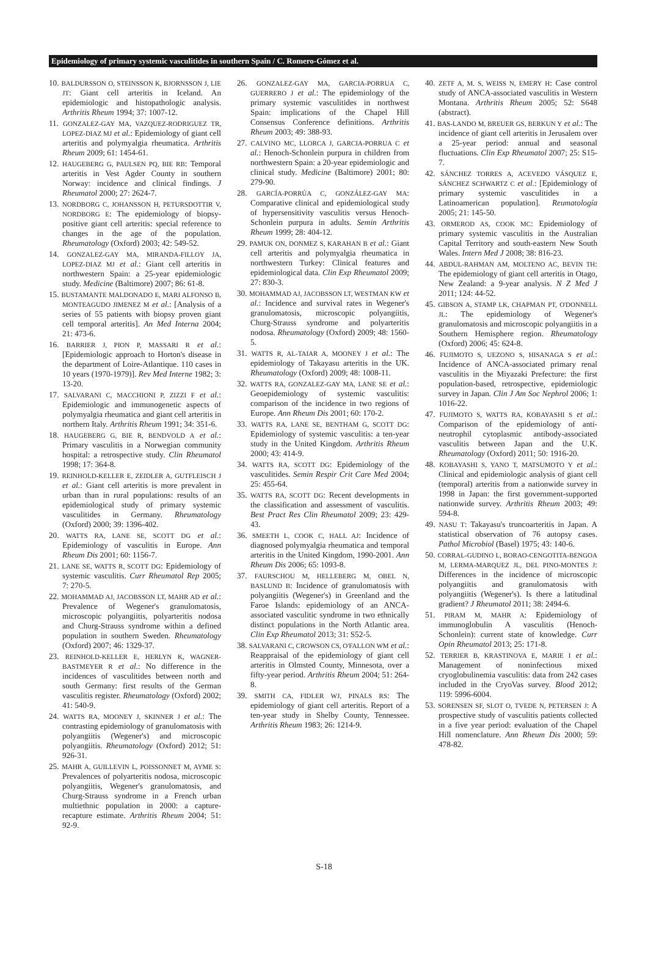Epidemiology of primary systemic vasculitides in southern Spain / C. Romero-Gómez et al.
10. BALDURSSON O, STEINSSON K, BJORNSSON J, LIE JT: Giant cell arteritis in Iceland. An epidemiologic and histopathologic analysis. Arthritis Rheum 1994; 37: 1007-12.
11. GONZALEZ-GAY MA, VAZQUEZ-RODRIGUEZ TR, LOPEZ-DIAZ MJ et al.: Epidemiology of giant cell arteritis and polymyalgia rheumatica. Arthritis Rheum 2009; 61: 1454-61.
12. HAUGEBERG G, PAULSEN PQ, BIE RB: Temporal arteritis in Vest Agder County in southern Norway: incidence and clinical findings. J Rheumatol 2000; 27: 2624-7.
13. NORDBORG C, JOHANSSON H, PETURSDOTTIR V, NORDBORG E: The epidemiology of biopsy-positive giant cell arteritis: special reference to changes in the age of the population. Rheumatology (Oxford) 2003; 42: 549-52.
14. GONZALEZ-GAY MA, MIRANDA-FILLOY JA, LOPEZ-DIAZ MJ et al.: Giant cell arteritis in northwestern Spain: a 25-year epidemiologic study. Medicine (Baltimore) 2007; 86: 61-8.
15. BUSTAMANTE MALDONADO E, MARI ALFONSO B, MONTEAGUDO JIMENEZ M et al.: [Analysis of a series of 55 patients with biopsy proven giant cell temporal arteritis]. An Med Interna 2004; 21: 473-6.
16. BARRIER J, PION P, MASSARI R et al.: [Epidemiologic approach to Horton's disease in the department of Loire-Atlantique. 110 cases in 10 years (1970-1979)]. Rev Med Interne 1982; 3: 13-20.
17. SALVARANI C, MACCHIONI P, ZIZZI F et al.: Epidemiologic and immunogenetic aspects of polymyalgia rheumatica and giant cell arteritis in northern Italy. Arthritis Rheum 1991; 34: 351-6.
18. HAUGEBERG G, BIE R, BENDVOLD A et al.: Primary vasculitis in a Norwegian community hospital: a retrospective study. Clin Rheumatol 1998; 17: 364-8.
19. REINHOLD-KELLER E, ZEIDLER A, GUTFLEISCH J et al.: Giant cell arteritis is more prevalent in urban than in rural populations: results of an epidemiological study of primary systemic vasculitides in Germany. Rheumatology (Oxford) 2000; 39: 1396-402.
20. WATTS RA, LANE SE, SCOTT DG et al.: Epidemiology of vasculitis in Europe. Ann Rheum Dis 2001; 60: 1156-7.
21. LANE SE, WATTS R, SCOTT DG: Epidemiology of systemic vasculitis. Curr Rheumatol Rep 2005; 7: 270-5.
22. MOHAMMAD AJ, JACOBSSON LT, MAHR AD et al.: Prevalence of Wegener's granulomatosis, microscopic polyangiitis, polyarteritis nodosa and Churg-Strauss syndrome within a defined population in southern Sweden. Rheumatology (Oxford) 2007; 46: 1329-37.
23. REINHOLD-KELLER E, HERLYN K, WAGNER-BASTMEYER R et al.: No difference in the incidences of vasculitides between north and south Germany: first results of the German vasculitis register. Rheumatology (Oxford) 2002; 41: 540-9.
24. WATTS RA, MOONEY J, SKINNER J et al.: The contrasting epidemiology of granulomatosis with polyangiitis (Wegener's) and microscopic polyangiitis. Rheumatology (Oxford) 2012; 51: 926-31.
25. MAHR A, GUILLEVIN L, POISSONNET M, AYME S: Prevalences of polyarteritis nodosa, microscopic polyangiitis, Wegener's granulomatosis, and Churg-Strauss syndrome in a French urban multiethnic population in 2000: a capture-recapture estimate. Arthritis Rheum 2004; 51: 92-9.
26. GONZALEZ-GAY MA, GARCIA-PORRUA C, GUERRERO J et al.: The epidemiology of the primary systemic vasculitides in northwest Spain: implications of the Chapel Hill Consensus Conference definitions. Arthritis Rheum 2003; 49: 388-93.
27. CALVINO MC, LLORCA J, GARCIA-PORRUA C et al.: Henoch-Schonlein purpura in children from northwestern Spain: a 20-year epidemiologic and clinical study. Medicine (Baltimore) 2001; 80: 279-90.
28. GARCÍA-PORRÚA C, GONZÁLEZ-GAY MA: Comparative clinical and epidemiological study of hypersensitivity vasculitis versus Henoch-Schonlein purpura in adults. Semin Arthritis Rheum 1999; 28: 404-12.
29. PAMUK ON, DONMEZ S, KARAHAN B et al.: Giant cell arteritis and polymyalgia rheumatica in northwestern Turkey: Clinical features and epidemiological data. Clin Exp Rheumatol 2009; 27: 830-3.
30. MOHAMMAD AJ, JACOBSSON LT, WESTMAN KW et al.: Incidence and survival rates in Wegener's granulomatosis, microscopic polyangiitis, Churg-Strauss syndrome and polyarteritis nodosa. Rheumatology (Oxford) 2009; 48: 1560-5.
31. WATTS R, AL-TAIAR A, MOONEY J et al.: The epidemiology of Takayasu arteritis in the UK. Rheumatology (Oxford) 2009; 48: 1008-11.
32. WATTS RA, GONZALEZ-GAY MA, LANE SE et al.: Geoepidemiology of systemic vasculitis: comparison of the incidence in two regions of Europe. Ann Rheum Dis 2001; 60: 170-2.
33. WATTS RA, LANE SE, BENTHAM G, SCOTT DG: Epidemiology of systemic vasculitis: a ten-year study in the United Kingdom. Arthritis Rheum 2000; 43: 414-9.
34. WATTS RA, SCOTT DG: Epidemiology of the vasculitides. Semin Respir Crit Care Med 2004; 25: 455-64.
35. WATTS RA, SCOTT DG: Recent developments in the classification and assessment of vasculitis. Best Pract Res Clin Rheumatol 2009; 23: 429-43.
36. SMEETH L, COOK C, HALL AJ: Incidence of diagnosed polymyalgia rheumatica and temporal arteritis in the United Kingdom, 1990-2001. Ann Rheum Dis 2006; 65: 1093-8.
37. FAURSCHOU M, HELLEBERG M, OBEL N, BASLUND B: Incidence of granulomatosis with polyangiitis (Wegener's) in Greenland and the Faroe Islands: epidemiology of an ANCA-associated vasculitic syndrome in two ethnically distinct populations in the North Atlantic area. Clin Exp Rheumatol 2013; 31: S52-5.
38. SALVARANI C, CROWSON CS, O'FALLON WM et al.: Reappraisal of the epidemiology of giant cell arteritis in Olmsted County, Minnesota, over a fifty-year period. Arthritis Rheum 2004; 51: 264-8.
39. SMITH CA, FIDLER WJ, PINALS RS: The epidemiology of giant cell arteritis. Report of a ten-year study in Shelby County, Tennessee. Arthritis Rheum 1983; 26: 1214-9.
40. ZETF A, M. S, WEISS N, EMERY H: Case control study of ANCA-associated vasculitis in Western Montana. Arthritis Rheum 2005; 52: S648 (abstract).
41. BAS-LANDO M, BREUER GS, BERKUN Y et al.: The incidence of giant cell arteritis in Jerusalem over a 25-year period: annual and seasonal fluctuations. Clin Exp Rheumatol 2007; 25: S15-7.
42. SÁNCHEZ TORRES A, ACEVEDO VÁSQUEZ E, SÁNCHEZ SCHWARTZ C et al.: [Epidemiology of primary systemic vasculitides in a Latinoamerican population]. Reumatología 2005; 21: 145-50.
43. ORMEROD AS, COOK MC: Epidemiology of primary systemic vasculitis in the Australian Capital Territory and south-eastern New South Wales. Intern Med J 2008; 38: 816-23.
44. ABDUL-RAHMAN AM, MOLTENO AC, BEVIN TH: The epidemiology of giant cell arteritis in Otago, New Zealand: a 9-year analysis. N Z Med J 2011; 124: 44-52.
45. GIBSON A, STAMP LK, CHAPMAN PT, O'DONNELL JL: The epidemiology of Wegener's granulomatosis and microscopic polyangiitis in a Southern Hemisphere region. Rheumatology (Oxford) 2006; 45: 624-8.
46. FUJIMOTO S, UEZONO S, HISANAGA S et al.: Incidence of ANCA-associated primary renal vasculitis in the Miyazaki Prefecture: the first population-based, retrospective, epidemiologic survey in Japan. Clin J Am Soc Nephrol 2006; 1: 1016-22.
47. FUJIMOTO S, WATTS RA, KOBAYASHI S et al.: Comparison of the epidemiology of anti-neutrophil cytoplasmic antibody-associated vasculitis between Japan and the U.K. Rheumatology (Oxford) 2011; 50: 1916-20.
48. KOBAYASHI S, YANO T, MATSUMOTO Y et al.: Clinical and epidemiologic analysis of giant cell (temporal) arteritis from a nationwide survey in 1998 in Japan: the first government-supported nationwide survey. Arthritis Rheum 2003; 49: 594-8.
49. NASU T: Takayasu's truncoarteritis in Japan. A statistical observation of 76 autopsy cases. Pathol Microbiol (Basel) 1975; 43: 140-6.
50. CORRAL-GUDINO L, BORAO-CENGOTITA-BENGOA M, LERMA-MARQUEZ JL, DEL PINO-MONTES J: Differences in the incidence of microscopic polyangiitis and granulomatosis with polyangiitis (Wegener's). Is there a latitudinal gradient? J Rheumatol 2011; 38: 2494-6.
51. PIRAM M, MAHR A: Epidemiology of immunoglobulin A vasculitis (Henoch-Schonlein): current state of knowledge. Curr Opin Rheumatol 2013; 25: 171-8.
52. TERRIER B, KRASTINOVA E, MARIE I et al.: Management of noninfectious mixed cryoglobulinemia vasculitis: data from 242 cases included in the CryoVas survey. Blood 2012; 119: 5996-6004.
53. SORENSEN SF, SLOT O, TVEDE N, PETERSEN J: A prospective study of vasculitis patients collected in a five year period: evaluation of the Chapel Hill nomenclature. Ann Rheum Dis 2000; 59: 478-82.
S-18